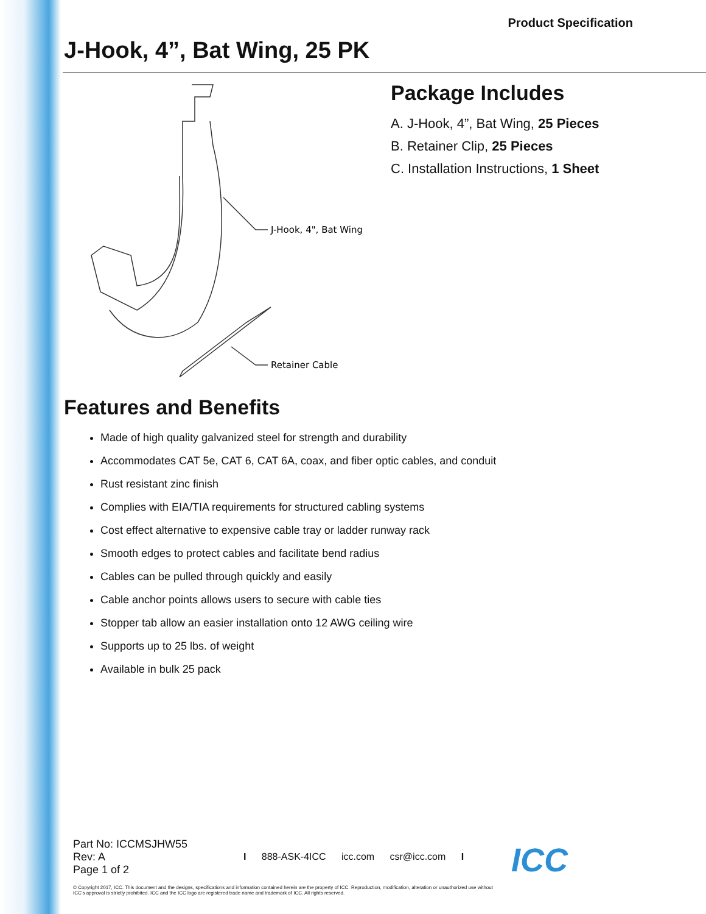Product Specification
J-Hook, 4”, Bat Wing, 25 PK
J-Hook, 4", Bat Wing
Retainer Cable
Package Includes
A. J-Hook, 4”, Bat Wing, 25 Pieces
B. Retainer Clip, 25 Pieces
C. Installation Instructions, 1 Sheet
Features and Benefits
Made of high quality galvanized steel for strength and durability
Accommodates CAT 5e, CAT 6, CAT 6A, coax, and fiber optic cables, and conduit
Rust resistant zinc finish
Complies with EIA/TIA requirements for structured cabling systems
Cost effect alternative to expensive cable tray or ladder runway rack
Smooth edges to protect cables and facilitate bend radius
Cables can be pulled through quickly and easily
Cable anchor points allows users to secure with cable ties
Stopper tab allow an easier installation onto 12 AWG ceiling wire
Supports up to 25 lbs. of weight
Available in bulk 25 pack
Part No: ICCMSJHW55
Rev: A
Page 1 of 2
I 888-ASK-4ICC icc.com csr@icc.com I
ICC
© Copyright 2017, ICC. This document and the designs, specifications and information contained herein are the property of ICC. Reproduction, modification, alteration or unauthorized use without ICC’s approval is strictly prohibited. ICC and the ICC logo are registered trade name and trademark of ICC. All rights reserved.